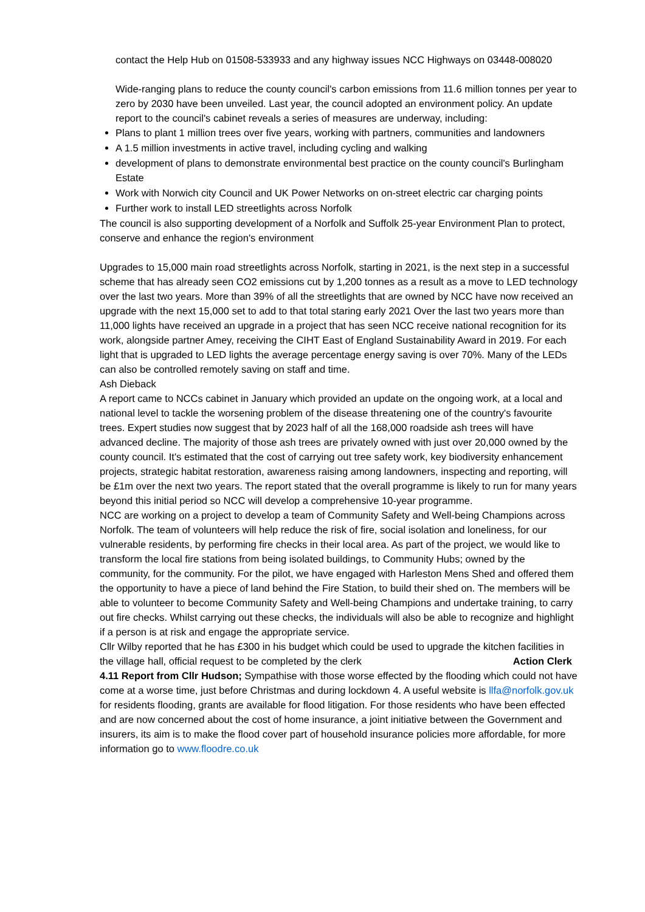contact the Help Hub on 01508-533933 and any highway issues NCC Highways on 03448-008020
Wide-ranging plans to reduce the county council's carbon emissions from 11.6 million tonnes per year to zero by 2030 have been unveiled. Last year, the council adopted an environment policy. An update report to the council's cabinet reveals a series of measures are underway, including:
Plans to plant 1 million trees over five years, working with partners, communities and landowners
A 1.5 million investments in active travel, including cycling and walking
development of plans to demonstrate environmental best practice on the county council's Burlingham Estate
Work with Norwich city Council and UK Power Networks on on-street electric car charging points
Further work to install LED streetlights across Norfolk
The council is also supporting development of a Norfolk and Suffolk 25-year Environment Plan to protect, conserve and enhance the region's environment
Upgrades to 15,000 main road streetlights across Norfolk, starting in 2021, is the next step in a successful scheme that has already seen CO2 emissions cut by 1,200 tonnes as a result as a move to LED technology over the last two years. More than 39% of all the streetlights that are owned by NCC have now received an upgrade with the next 15,000 set to add to that total staring early 2021 Over the last two years more than 11,000 lights have received an upgrade in a project that has seen NCC receive national recognition for its work, alongside partner Amey, receiving the CIHT East of England Sustainability Award in 2019. For each light that is upgraded to LED lights the average percentage energy saving is over 70%. Many of the LEDs can also be controlled remotely saving on staff and time.
Ash Dieback
A report came to NCCs cabinet in January which provided an update on the ongoing work, at a local and national level to tackle the worsening problem of the disease threatening one of the country's favourite trees. Expert studies now suggest that by 2023 half of all the 168,000 roadside ash trees will have advanced decline. The majority of those ash trees are privately owned with just over 20,000 owned by the county council. It's estimated that the cost of carrying out tree safety work, key biodiversity enhancement projects, strategic habitat restoration, awareness raising among landowners, inspecting and reporting, will be £1m over the next two years. The report stated that the overall programme is likely to run for many years beyond this initial period so NCC will develop a comprehensive 10-year programme.
NCC are working on a project to develop a team of Community Safety and Well-being Champions across Norfolk. The team of volunteers will help reduce the risk of fire, social isolation and loneliness, for our vulnerable residents, by performing fire checks in their local area. As part of the project, we would like to transform the local fire stations from being isolated buildings, to Community Hubs; owned by the community, for the community. For the pilot, we have engaged with Harleston Mens Shed and offered them the opportunity to have a piece of land behind the Fire Station, to build their shed on. The members will be able to volunteer to become Community Safety and Well-being Champions and undertake training, to carry out fire checks. Whilst carrying out these checks, the individuals will also be able to recognize and highlight if a person is at risk and engage the appropriate service.
Cllr Wilby reported that he has £300 in his budget which could be used to upgrade the kitchen facilities in the village hall, official request to be completed by the clerk Action Clerk
4.11 Report from Cllr Hudson; Sympathise with those worse effected by the flooding which could not have come at a worse time, just before Christmas and during lockdown 4. A useful website is llfa@norfolk.gov.uk for residents flooding, grants are available for flood litigation. For those residents who have been effected and are now concerned about the cost of home insurance, a joint initiative between the Government and insurers, its aim is to make the flood cover part of household insurance policies more affordable, for more information go to www.floodre.co.uk